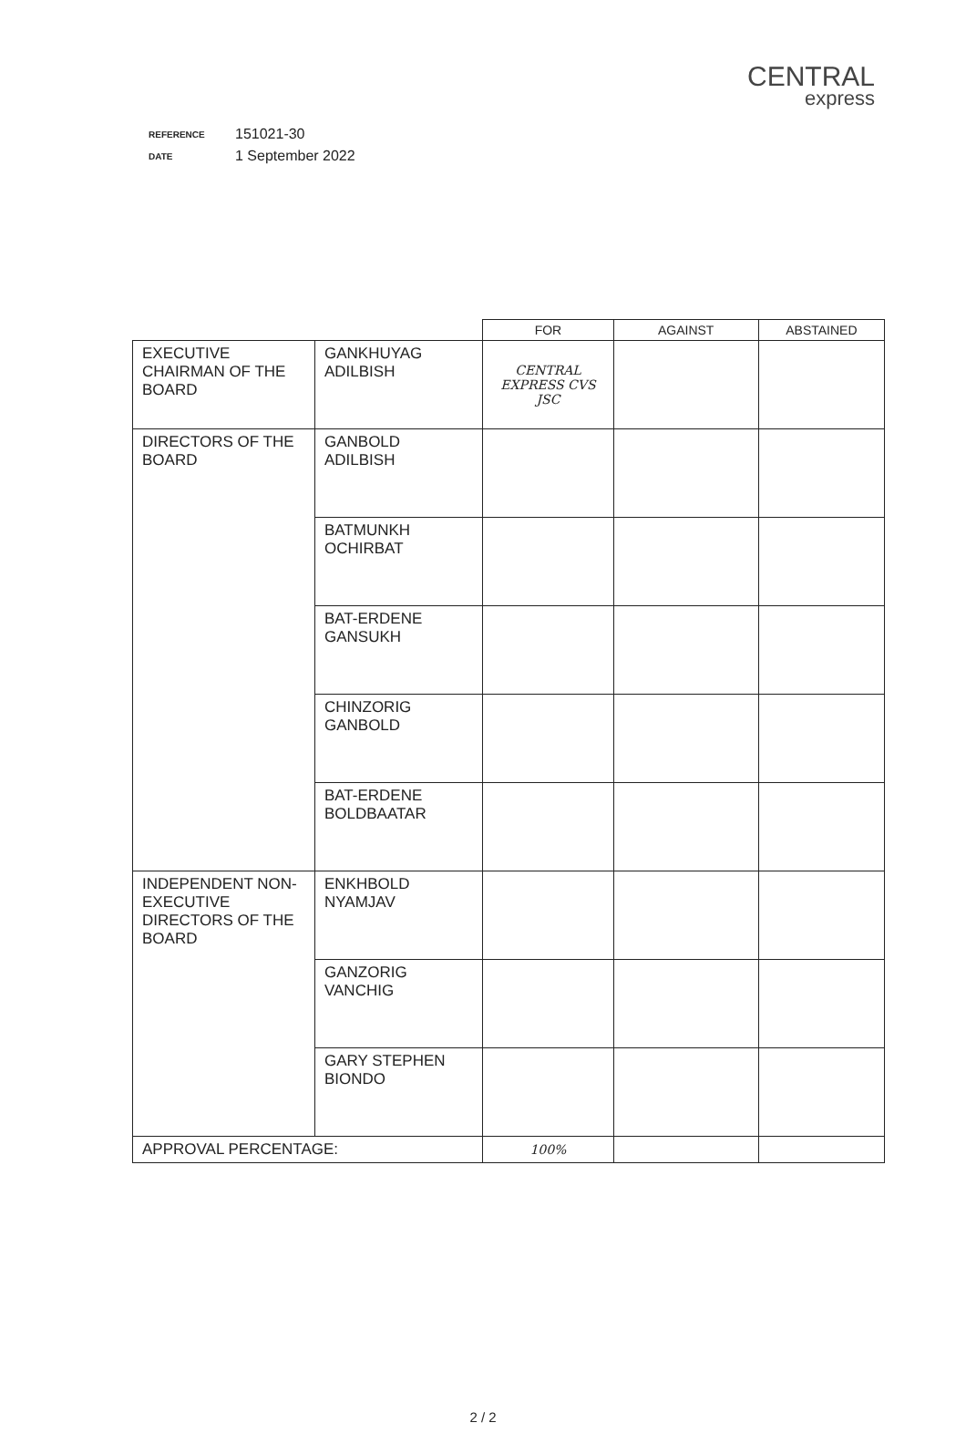CENTRAL
express
REFERENCE 151021-30
DATE 1 September 2022
| | | FOR | AGAINST | ABSTAINED |
| --- | --- | --- | --- | --- |
| EXECUTIVE CHAIRMAN OF THE BOARD | GANKHUYAG ADILBISH | CENTRAL EXPRESS CVS JSC | | |
| DIRECTORS OF THE BOARD | GANBOLD ADILBISH | | | |
| | BATMUNKH OCHIRBAT | | | |
| | BAT-ERDENE GANSUKH | | | |
| | CHINZORIG GANBOLD | | | |
| | BAT-ERDENE BOLDBAATAR | | | |
| INDEPENDENT NON-EXECUTIVE DIRECTORS OF THE BOARD | ENKHBOLD NYAMJAV | | | |
| | GANZORIG VANCHIG | | | |
| | GARY STEPHEN BIONDO | | | |
| APPROVAL PERCENTAGE: | | 100% | | |
2 / 2